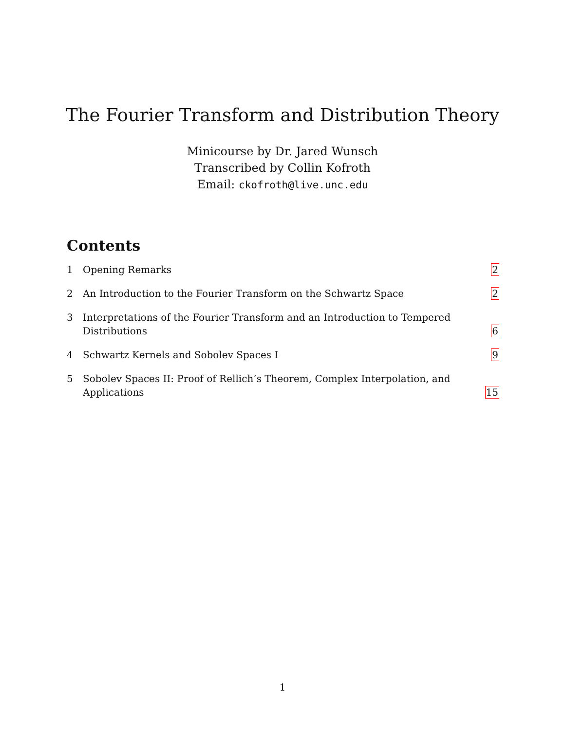The Fourier Transform and Distribution Theory
Minicourse by Dr. Jared Wunsch
Transcribed by Collin Kofroth
Email: ckofroth@live.unc.edu
Contents
1 Opening Remarks 2
2 An Introduction to the Fourier Transform on the Schwartz Space
2
3 Interpretations of the Fourier Transform and an Introduction to Tempered Distributions
6
4 Schwartz Kernels and Sobolev Spaces I
9
5 Sobolev Spaces II: Proof of Rellich’s Theorem, Complex Interpolation, and Applications
15
1